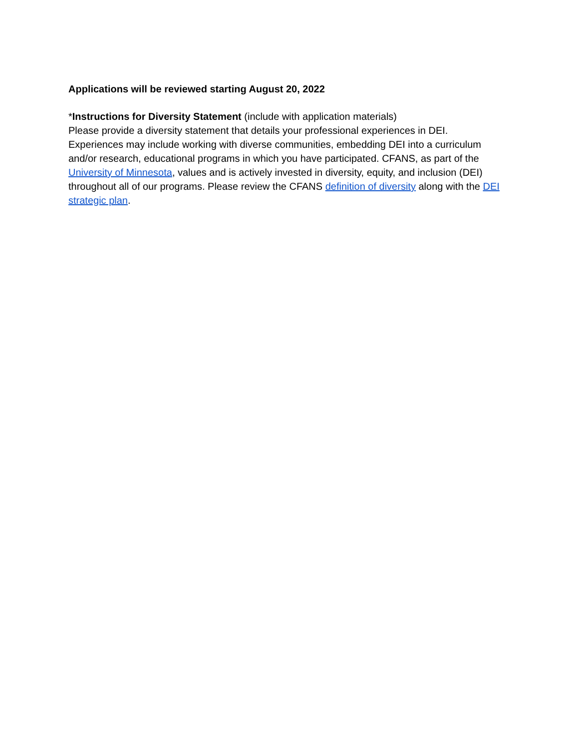Applications will be reviewed starting August 20, 2022
*Instructions for Diversity Statement (include with application materials)
Please provide a diversity statement that details your professional experiences in DEI. Experiences may include working with diverse communities, embedding DEI into a curriculum and/or research, educational programs in which you have participated. CFANS, as part of the University of Minnesota, values and is actively invested in diversity, equity, and inclusion (DEI) throughout all of our programs. Please review the CFANS definition of diversity along with the DEI strategic plan.